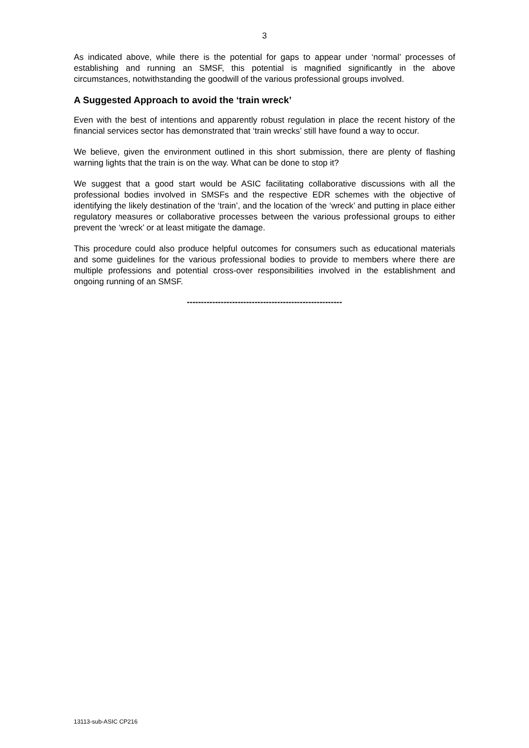3
As indicated above, while there is the potential for gaps to appear under ‘normal’ processes of establishing and running an SMSF, this potential is magnified significantly in the above circumstances, notwithstanding the goodwill of the various professional groups involved.
A Suggested Approach to avoid the ‘train wreck’
Even with the best of intentions and apparently robust regulation in place the recent history of the financial services sector has demonstrated that ‘train wrecks’ still have found a way to occur.
We believe, given the environment outlined in this short submission, there are plenty of flashing warning lights that the train is on the way. What can be done to stop it?
We suggest that a good start would be ASIC facilitating collaborative discussions with all the professional bodies involved in SMSFs and the respective EDR schemes with the objective of identifying the likely destination of the ‘train’, and the location of the ‘wreck’ and putting in place either regulatory measures or collaborative processes between the various professional groups to either prevent the ‘wreck’ or at least mitigate the damage.
This procedure could also produce helpful outcomes for consumers such as educational materials and some guidelines for the various professional bodies to provide to members where there are multiple professions and potential cross-over responsibilities involved in the establishment and ongoing running of an SMSF.
-------------------------------------------------------
13113-sub-ASIC CP216